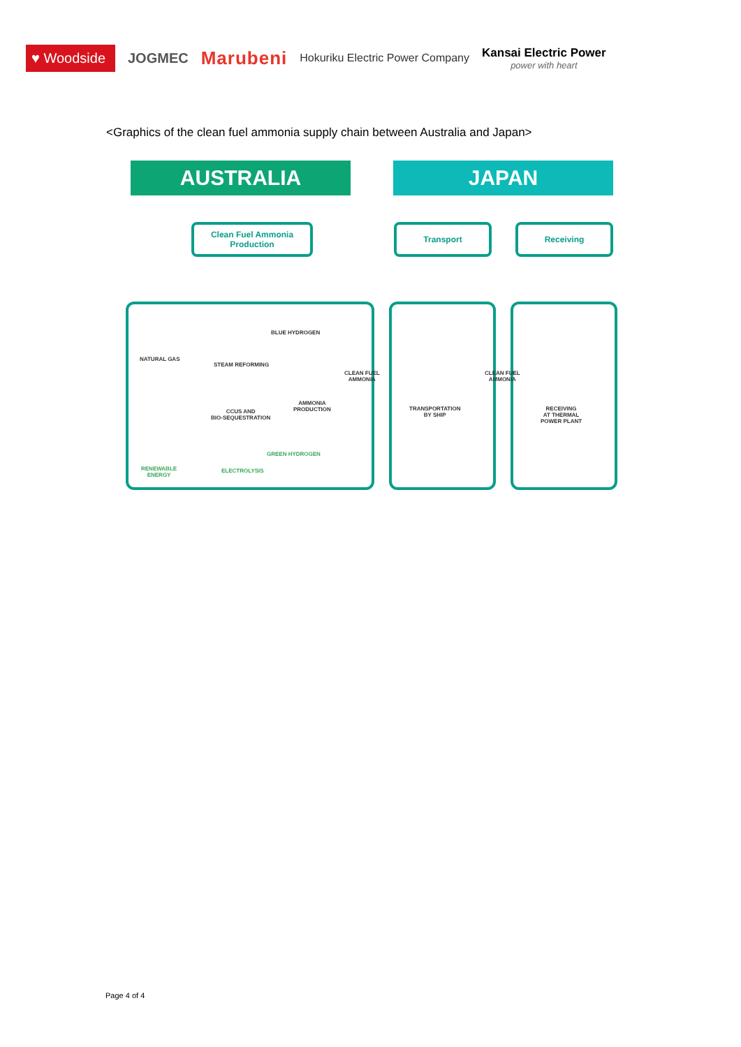♥ Woodside
JOGMEC
Marubeni
Hokuriku Electric Power Company
Kansai Electric Power
power with heart
<Graphics of the clean fuel ammonia supply chain between Australia and Japan>
AUSTRALIA JAPAN
Clean Fuel Ammonia Production
Transport Receiving
NATURAL GAS
BLUE HYDROGEN
STEAM REFORMING
CCUS AND
BIO-SEQUESTRATION
AMMONIA
PRODUCTION
CLEAN FUEL
AMMONIA
RENEWABLE
ENERGY
GREEN HYDROGEN
ELECTROLYSIS
TRANSPORTATION
BY SHIP
CLEAN FUEL
AMMONIA
RECEIVING
AT THERMAL
POWER PLANT
Page 4 of 4